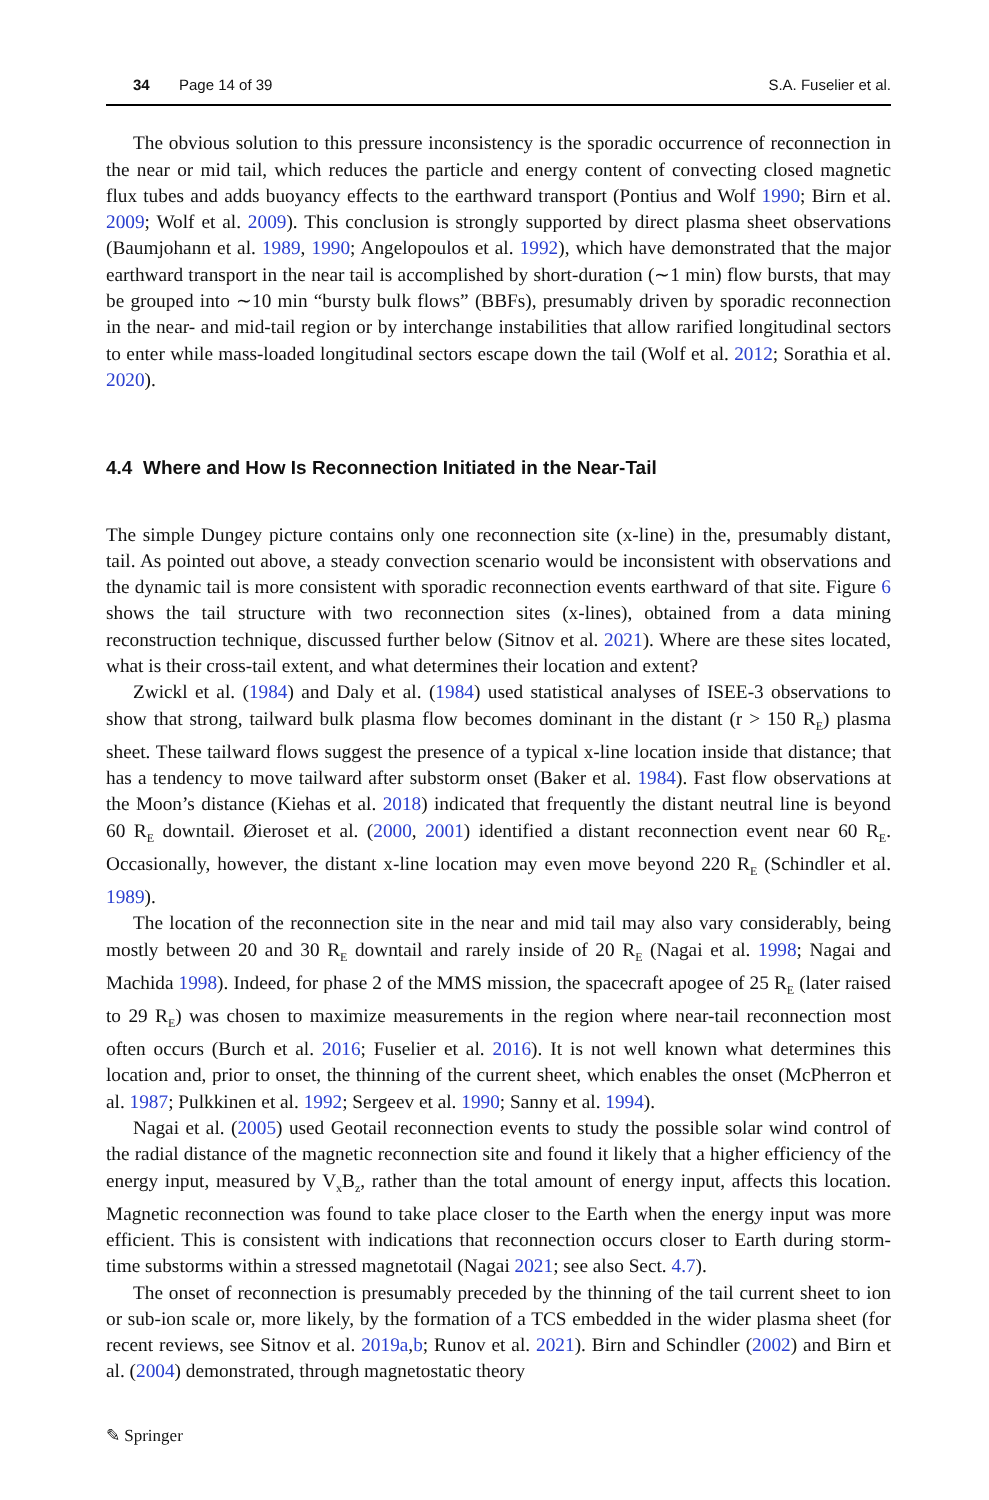34 Page 14 of 39 S.A. Fuselier et al.
The obvious solution to this pressure inconsistency is the sporadic occurrence of reconnection in the near or mid tail, which reduces the particle and energy content of convecting closed magnetic flux tubes and adds buoyancy effects to the earthward transport (Pontius and Wolf 1990; Birn et al. 2009; Wolf et al. 2009). This conclusion is strongly supported by direct plasma sheet observations (Baumjohann et al. 1989, 1990; Angelopoulos et al. 1992), which have demonstrated that the major earthward transport in the near tail is accomplished by short-duration (∼1 min) flow bursts, that may be grouped into ∼10 min “bursty bulk flows” (BBFs), presumably driven by sporadic reconnection in the near- and mid-tail region or by interchange instabilities that allow rarified longitudinal sectors to enter while mass-loaded longitudinal sectors escape down the tail (Wolf et al. 2012; Sorathia et al. 2020).
4.4 Where and How Is Reconnection Initiated in the Near-Tail
The simple Dungey picture contains only one reconnection site (x-line) in the, presumably distant, tail. As pointed out above, a steady convection scenario would be inconsistent with observations and the dynamic tail is more consistent with sporadic reconnection events earthward of that site. Figure 6 shows the tail structure with two reconnection sites (x-lines), obtained from a data mining reconstruction technique, discussed further below (Sitnov et al. 2021). Where are these sites located, what is their cross-tail extent, and what determines their location and extent?
Zwickl et al. (1984) and Daly et al. (1984) used statistical analyses of ISEE-3 observations to show that strong, tailward bulk plasma flow becomes dominant in the distant (r > 150 R<sub>E</sub>) plasma sheet. These tailward flows suggest the presence of a typical x-line location inside that distance; that has a tendency to move tailward after substorm onset (Baker et al. 1984). Fast flow observations at the Moon’s distance (Kiehas et al. 2018) indicated that frequently the distant neutral line is beyond 60 R<sub>E</sub> downtail. Øieroset et al. (2000, 2001) identified a distant reconnection event near 60 R<sub>E</sub>. Occasionally, however, the distant x-line location may even move beyond 220 R<sub>E</sub> (Schindler et al. 1989).
The location of the reconnection site in the near and mid tail may also vary considerably, being mostly between 20 and 30 R<sub>E</sub> downtail and rarely inside of 20 R<sub>E</sub> (Nagai et al. 1998; Nagai and Machida 1998). Indeed, for phase 2 of the MMS mission, the spacecraft apogee of 25 R<sub>E</sub> (later raised to 29 R<sub>E</sub>) was chosen to maximize measurements in the region where near-tail reconnection most often occurs (Burch et al. 2016; Fuselier et al. 2016). It is not well known what determines this location and, prior to onset, the thinning of the current sheet, which enables the onset (McPherron et al. 1987; Pulkkinen et al. 1992; Sergeev et al. 1990; Sanny et al. 1994).
Nagai et al. (2005) used Geotail reconnection events to study the possible solar wind control of the radial distance of the magnetic reconnection site and found it likely that a higher efficiency of the energy input, measured by V<sub>x</sub>B<sub>z</sub>, rather than the total amount of energy input, affects this location. Magnetic reconnection was found to take place closer to the Earth when the energy input was more efficient. This is consistent with indications that reconnection occurs closer to Earth during storm-time substorms within a stressed magnetotail (Nagai 2021; see also Sect. 4.7).
The onset of reconnection is presumably preceded by the thinning of the tail current sheet to ion or sub-ion scale or, more likely, by the formation of a TCS embedded in the wider plasma sheet (for recent reviews, see Sitnov et al. 2019a,b; Runov et al. 2021). Birn and Schindler (2002) and Birn et al. (2004) demonstrated, through magnetostatic theory
✎ Springer